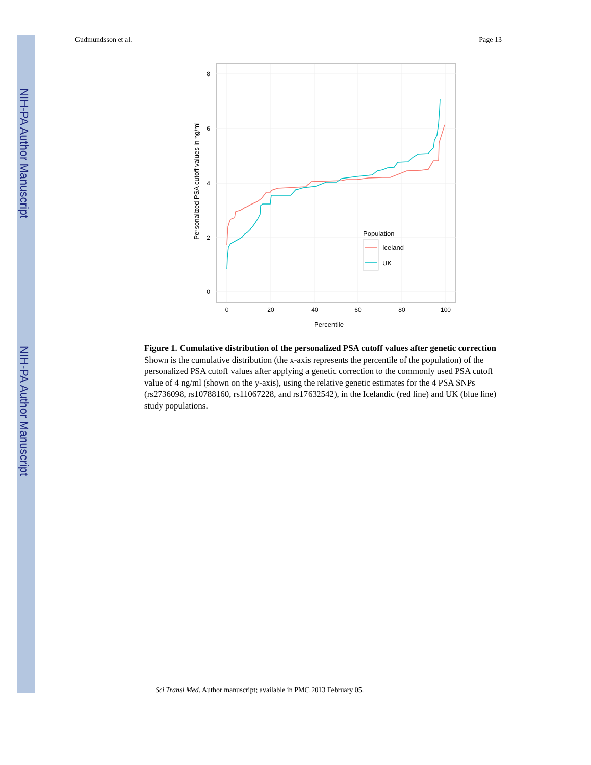NIH-PA Author Manuscript
NIH-PA Author Manuscript
Gudmundsson et al. Page 13
8
6
4
2
0
0
20
40
60
80
100
Percentile
Personalized PSA cutoff values in ng/ml
Population
Iceland
UK
Figure 1. Cumulative distribution of the personalized PSA cutoff values after genetic correction
Shown is the cumulative distribution (the x-axis represents the percentile of the population) of the personalized PSA cutoff values after applying a genetic correction to the commonly used PSA cutoff value of 4 ng/ml (shown on the y-axis), using the relative genetic estimates for the 4 PSA SNPs (rs2736098, rs10788160, rs11067228, and rs17632542), in the Icelandic (red line) and UK (blue line) study populations.
Sci Transl Med. Author manuscript; available in PMC 2013 February 05.